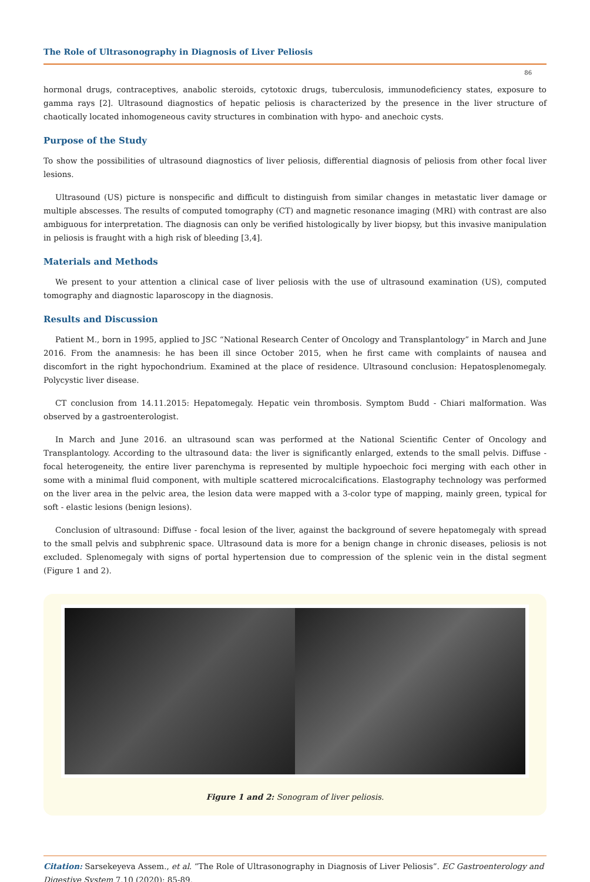The Role of Ultrasonography in Diagnosis of Liver Peliosis
86
hormonal drugs, contraceptives, anabolic steroids, cytotoxic drugs, tuberculosis, immunodeficiency states, exposure to gamma rays [2]. Ultrasound diagnostics of hepatic peliosis is characterized by the presence in the liver structure of chaotically located inhomogeneous cavity structures in combination with hypo- and anechoic cysts.
Purpose of the Study
To show the possibilities of ultrasound diagnostics of liver peliosis, differential diagnosis of peliosis from other focal liver lesions.
Ultrasound (US) picture is nonspecific and difficult to distinguish from similar changes in metastatic liver damage or multiple abscesses. The results of computed tomography (CT) and magnetic resonance imaging (MRI) with contrast are also ambiguous for interpretation. The diagnosis can only be verified histologically by liver biopsy, but this invasive manipulation in peliosis is fraught with a high risk of bleeding [3,4].
Materials and Methods
We present to your attention a clinical case of liver peliosis with the use of ultrasound examination (US), computed tomography and diagnostic laparoscopy in the diagnosis.
Results and Discussion
Patient M., born in 1995, applied to JSC “National Research Center of Oncology and Transplantology” in March and June 2016. From the anamnesis: he has been ill since October 2015, when he first came with complaints of nausea and discomfort in the right hypochondrium. Examined at the place of residence. Ultrasound conclusion: Hepatosplenomegaly. Polycystic liver disease.
CT conclusion from 14.11.2015: Hepatomegaly. Hepatic vein thrombosis. Symptom Budd - Chiari malformation. Was observed by a gastroenterologist.
In March and June 2016. an ultrasound scan was performed at the National Scientific Center of Oncology and Transplantology. According to the ultrasound data: the liver is significantly enlarged, extends to the small pelvis. Diffuse - focal heterogeneity, the entire liver parenchyma is represented by multiple hypoechoic foci merging with each other in some with a minimal fluid component, with multiple scattered microcalcifications. Elastography technology was performed on the liver area in the pelvic area, the lesion data were mapped with a 3-color type of mapping, mainly green, typical for soft - elastic lesions (benign lesions).
Conclusion of ultrasound: Diffuse - focal lesion of the liver, against the background of severe hepatomegaly with spread to the small pelvis and subphrenic space. Ultrasound data is more for a benign change in chronic diseases, peliosis is not excluded. Splenomegaly with signs of portal hypertension due to compression of the splenic vein in the distal segment (Figure 1 and 2).
Figure 1 and 2: Sonogram of liver peliosis.
Citation: Sarsekeyeva Assem., et al. “The Role of Ultrasonography in Diagnosis of Liver Peliosis”. EC Gastroenterology and Digestive System 7.10 (2020): 85-89.